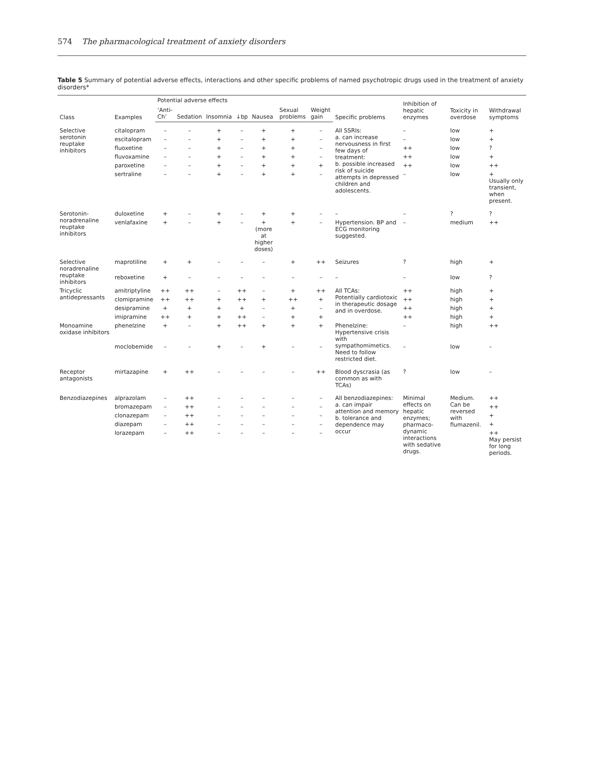574 The pharmacological treatment of anxiety disorders
Table 5 Summary of potential adverse effects, interactions and other specific problems of named psychotropic drugs used in the treatment of anxiety disorders*
| Class | Examples | Potential adverse effects | | | | | | | Specific problems | Inhibition of hepatic enzymes | Toxicity in overdose | Withdrawal symptoms |
| --- | --- | --- | --- | --- | --- | --- | --- | --- | --- | --- | --- | --- |
| | | ‘Anti-Ch’ | Sedation | Insomnia | ↓bp | Nausea | Sexual problems | Weight gain | | | | |
| Selective serotonin reuptake inhibitors | citalopram | – | – | + | – | + | + | – | All SSRIs: a. can increase nervousness in first few days of treatment: b. possible increased risk of suicide attempts in depressed children and adolescents. | – | low | + |
| | escitalopram | – | – | + | – | + | + | – | | – | low | + |
| | fluoxetine | – | – | + | – | + | + | – | | ++ | low | ? |
| | fluvoxamine | – | – | + | – | + | + | – | | ++ | low | + |
| | paroxetine | – | – | + | – | + | + | + | | ++ | low | ++ |
| | sertraline | – | – | + | – | + | + | – | | – | low | + Usually only transient, when present. |
| Serotonin-noradrenaline reuptake inhibitors | duloxetine | + | – | + | – | + | + | – | – | – | ? | ? |
| | venlafaxine | + | – | + | – | + (more at higher doses) | + | – | Hypertension. BP and ECG monitoring suggested. | – | medium | ++ |
| Selective noradrenaline reuptake inhibitors | maprotiline | + | + | – | – | – | + | ++ | Seizures | ? | high | + |
| | reboxetine | + | – | – | – | – | – | – | – | – | low | ? |
| Tricyclic antidepressants | amitriptyline | ++ | ++ | – | ++ | – | + | ++ | All TCAs: Potentially cardiotoxic in therapeutic dosage and in overdose. | ++ | high | + |
| | clomipramine | ++ | ++ | + | ++ | + | ++ | + | | ++ | high | + |
| | desipramine | + | + | + | + | – | + | – | | ++ | high | + |
| | imipramine | ++ | + | + | ++ | – | + | + | | ++ | high | + |
| Monoamine oxidase inhibitors | phenelzine | + | – | + | ++ | + | + | + | Phenelzine: Hypertensive crisis with sympathomimetics. Need to follow restricted diet. | – | high | ++ |
| | moclobemide | – | – | + | – | + | – | – | | – | low | – |
| Receptor antagonists | mirtazapine | + | ++ | – | – | – | – | ++ | Blood dyscrasia (as common as with TCAs) | ? | low | – |
| Benzodiazepines | alprazolam | – | ++ | – | – | – | – | – | All benzodiazepines: a. can impair attention and memory b. tolerance and dependence may occur | Minimal effects on hepatic enzymes; pharmaco-dynamic interactions with sedative drugs. | Medium. Can be reversed with flumazenil. | ++ |
| | bromazepam | – | ++ | – | – | – | – | – | | | | ++ |
| | clonazepam | – | ++ | – | – | – | – | – | | | | + |
| | diazepam | – | ++ | – | – | – | – | – | | | | + |
| | lorazepam | – | ++ | – | – | – | – | – | | | | ++ May persist for long periods. |